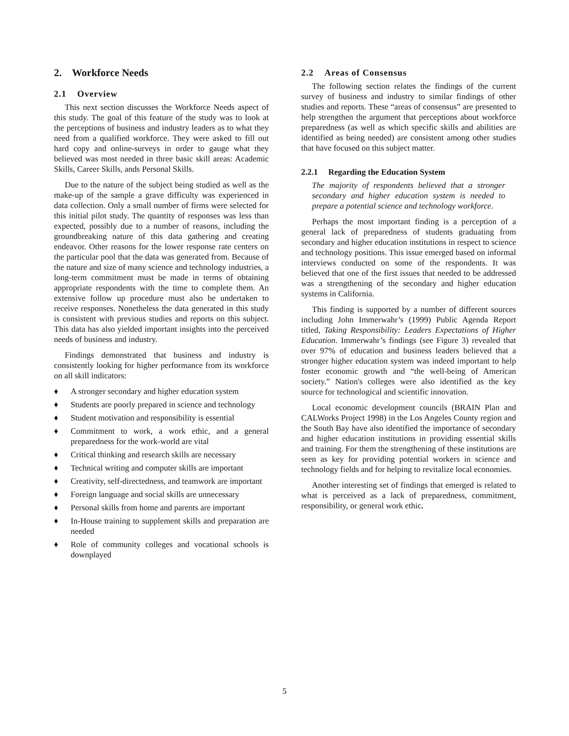2. Workforce Needs
2.1 Overview
This next section discusses the Workforce Needs aspect of this study. The goal of this feature of the study was to look at the perceptions of business and industry leaders as to what they need from a qualified workforce. They were asked to fill out hard copy and online-surveys in order to gauge what they believed was most needed in three basic skill areas: Academic Skills, Career Skills, ands Personal Skills.
Due to the nature of the subject being studied as well as the make-up of the sample a grave difficulty was experienced in data collection. Only a small number of firms were selected for this initial pilot study. The quantity of responses was less than expected, possibly due to a number of reasons, including the groundbreaking nature of this data gathering and creating endeavor. Other reasons for the lower response rate centers on the particular pool that the data was generated from. Because of the nature and size of many science and technology industries, a long-term commitment must be made in terms of obtaining appropriate respondents with the time to complete them. An extensive follow up procedure must also be undertaken to receive responses. Nonetheless the data generated in this study is consistent with previous studies and reports on this subject. This data has also yielded important insights into the perceived needs of business and industry.
Findings demonstrated that business and industry is consistently looking for higher performance from its workforce on all skill indicators:
♦ A stronger secondary and higher education system
♦ Students are poorly prepared in science and technology
♦ Student motivation and responsibility is essential
♦ Commitment to work, a work ethic, and a general preparedness for the work-world are vital
♦ Critical thinking and research skills are necessary
♦ Technical writing and computer skills are important
♦ Creativity, self-directedness, and teamwork are important
♦ Foreign language and social skills are unnecessary
♦ Personal skills from home and parents are important
♦ In-House training to supplement skills and preparation are needed
♦ Role of community colleges and vocational schools is downplayed
2.2 Areas of Consensus
The following section relates the findings of the current survey of business and industry to similar findings of other studies and reports. These “areas of consensus” are presented to help strengthen the argument that perceptions about workforce preparedness (as well as which specific skills and abilities are identified as being needed) are consistent among other studies that have focused on this subject matter.
2.2.1 Regarding the Education System
The majority of respondents believed that a stronger secondary and higher education system is needed to prepare a potential science and technology workforce.
Perhaps the most important finding is a perception of a general lack of preparedness of students graduating from secondary and higher education institutions in respect to science and technology positions. This issue emerged based on informal interviews conducted on some of the respondents. It was believed that one of the first issues that needed to be addressed was a strengthening of the secondary and higher education systems in California.
This finding is supported by a number of different sources including John Immerwahr’s (1999) Public Agenda Report titled, Taking Responsibility: Leaders Expectations of Higher Education. Immerwahr’s findings (see Figure 3) revealed that over 97% of education and business leaders believed that a stronger higher education system was indeed important to help foster economic growth and “the well-being of American society.” Nation's colleges were also identified as the key source for technological and scientific innovation.
Local economic development councils (BRAIN Plan and CALWorks Project 1998) in the Los Angeles County region and the South Bay have also identified the importance of secondary and higher education institutions in providing essential skills and training. For them the strengthening of these institutions are seen as key for providing potential workers in science and technology fields and for helping to revitalize local economies.
Another interesting set of findings that emerged is related to what is perceived as a lack of preparedness, commitment, responsibility, or general work ethic.
5